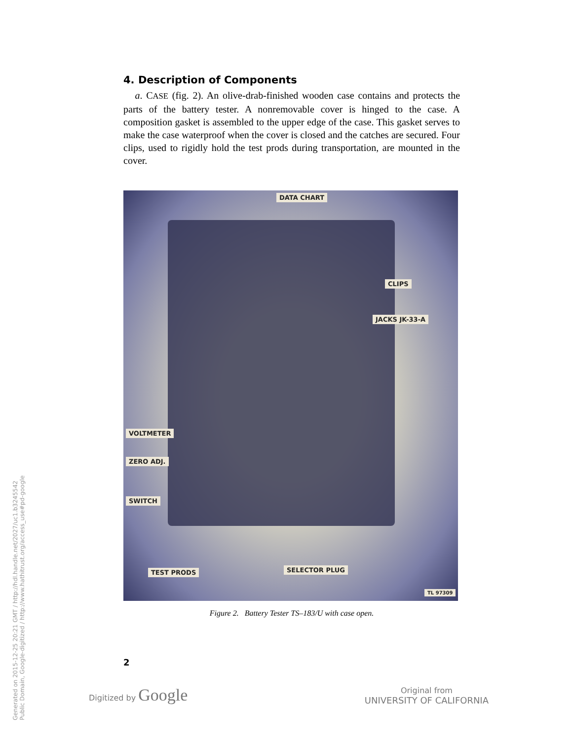Generated on 2015-12-25 20:21 GMT / http://hdl.handle.net/2027/uc1.b3245542 Public Domain, Google-digitized / http://www.hathitrust.org/access_use#pd-google
4. Description of Components
a. CASE (fig. 2). An olive-drab-finished wooden case contains and protects the parts of the battery tester. A nonremovable cover is hinged to the case. A composition gasket is assembled to the upper edge of the case. This gasket serves to make the case waterproof when the cover is closed and the catches are secured. Four clips, used to rigidly hold the test prods during transportation, are mounted in the cover.
DATA CHART
CLIPS
JACKS JK-33-A
VOLTMETER
ZERO ADJ.
SWITCH
TEST PRODS SELECTOR PLUG
TL 97309
Figure 2. Battery Tester TS–183/U with case open.
2
Digitized by Google Original from
UNIVERSITY OF CALIFORNIA